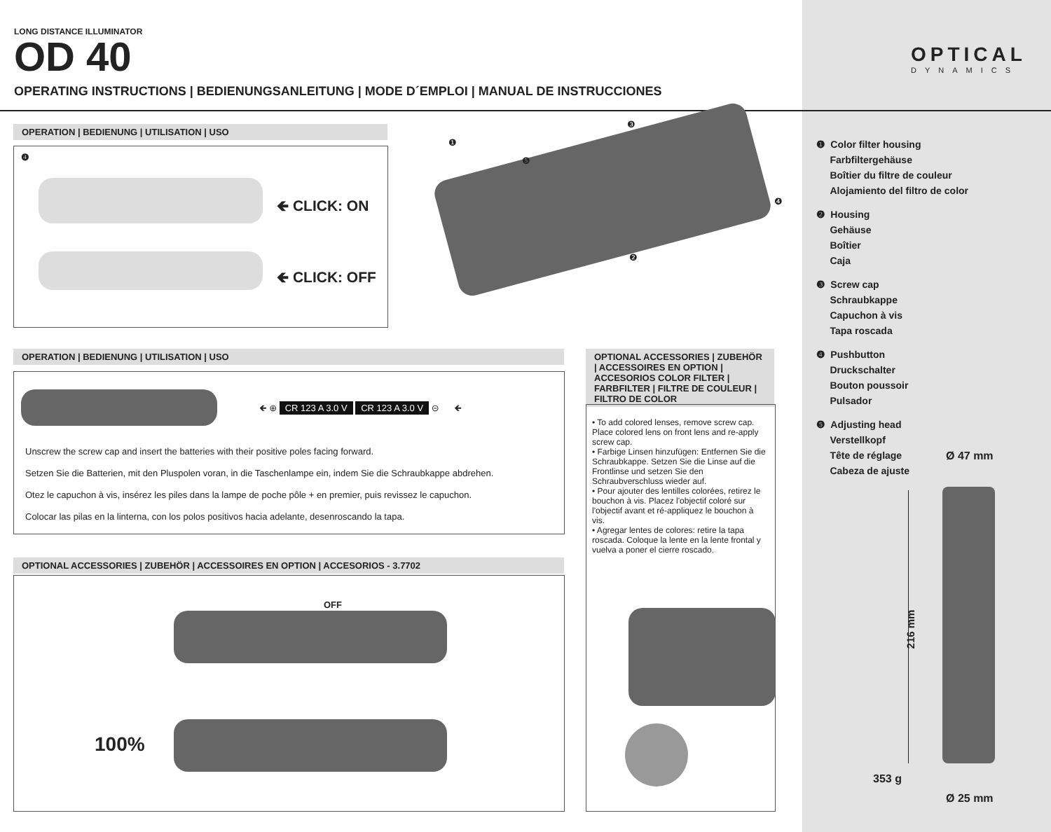LONG DISTANCE ILLUMINATOR
OD 40
OPERATING INSTRUCTIONS | BEDIENUNGSANLEITUNG | MODE D´EMPLOI | MANUAL DE INSTRUCCIONES
OPTICAL
DYNAMICS
OPERATION | BEDIENUNG | UTILISATION | USO
❹
🡸 CLICK: ON
🡸 CLICK: OFF
❶
❺
❸
❹
❷
OPERATION | BEDIENUNG | UTILISATION | USO
🡸 ⊕ CR 123 A 3.0 V CR 123 A 3.0 V ⊝ 🡸
Unscrew the screw cap and insert the batteries with their positive poles facing forward.
Setzen Sie die Batterien, mit den Pluspolen voran, in die Taschenlampe ein, indem Sie die Schraubkappe abdrehen.
Otez le capuchon à vis, insérez les piles dans la lampe de poche pôle + en premier, puis revissez le capuchon.
Colocar las pilas en la linterna, con los polos positivos hacia adelante, desenroscando la tapa.
OPTIONAL ACCESSORIES | ZUBEHÖR | ACCESSOIRES EN OPTION | ACCESORIOS - 3.7702
OFF
100%
OPTIONAL ACCESSORIES | ZUBEHÖR | ACCESSOIRES EN OPTION | ACCESORIOS COLOR FILTER | FARBFILTER | FILTRE DE COULEUR | FILTRO DE COLOR
• To add colored lenses, remove screw cap. Place colored lens on front lens and re-apply screw cap.
• Farbige Linsen hinzufügen: Entfernen Sie die Schraubkappe. Setzen Sie die Linse auf die Frontlinse und setzen Sie den Schraubverschluss wieder auf.
• Pour ajouter des lentilles colorées, retirez le bouchon à vis. Placez l'objectif coloré sur l'objectif avant et ré-appliquez le bouchon à vis.
• Agregar lentes de colores: retire la tapa roscada. Coloque la lente en la lente frontal y vuelva a poner el cierre roscado.
❶ Color filter housing
Farbfiltergehäuse
Boîtier du filtre de couleur
Alojamiento del filtro de color
❷ Housing
Gehäuse
Boîtier
Caja
❸ Screw cap
Schraubkappe
Capuchon à vis
Tapa roscada
❹ Pushbutton
Druckschalter
Bouton poussoir
Pulsador
❺ Adjusting head
Verstellkopf
Tête de réglage
Cabeza de ajuste
Ø 47 mm
216 mm
353 g
Ø 25 mm